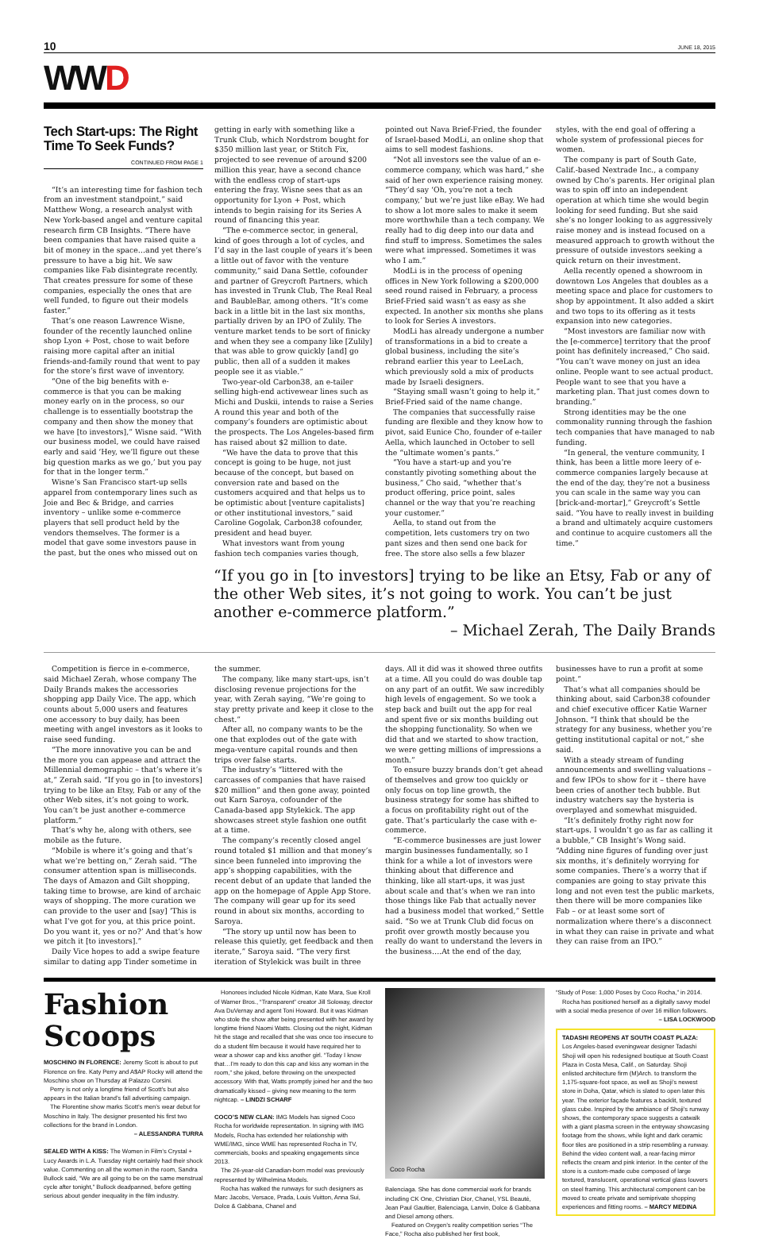10 JUNE 18, 2015
WWD
Tech Start-ups: The Right Time To Seek Funds?
CONTINUED FROM PAGE 1
“It’s an interesting time for fashion tech from an investment standpoint,” said Matthew Wong, a research analyst with New York-based angel and venture capital research firm CB Insights. “There have been companies that have raised quite a bit of money in the space…and yet there’s pressure to have a big hit. We saw companies like Fab disintegrate recently. That creates pressure for some of these companies, especially the ones that are well funded, to figure out their models faster.”
That’s one reason Lawrence Wisne, founder of the recently launched online shop Lyon + Post, chose to wait before raising more capital after an initial friends-and-family round that went to pay for the store’s first wave of inventory.
“One of the big benefits with e-commerce is that you can be making money early on in the process, so our challenge is to essentially bootstrap the company and then show the money that we have [to investors],” Wisne said. “With our business model, we could have raised early and said ‘Hey, we’ll figure out these big question marks as we go,’ but you pay for that in the longer term.”
Wisne’s San Francisco start-up sells apparel from contemporary lines such as Joie and Bec & Bridge, and carries inventory – unlike some e-commerce players that sell product held by the vendors themselves. The former is a model that gave some investors pause in the past, but the ones who missed out on getting in early with something like a Trunk Club, which Nordstrom bought for $350 million last year, or Stitch Fix, projected to see revenue of around $200 million this year, have a second chance with the endless crop of start-ups entering the fray. Wisne sees that as an opportunity for Lyon + Post, which intends to begin raising for its Series A round of financing this year.
“The e-commerce sector, in general, kind of goes through a lot of cycles, and I’d say in the last couple of years it’s been a little out of favor with the venture community,” said Dana Settle, cofounder and partner of Greycroft Partners, which has invested in Trunk Club, The Real Real and BaubleBar, among others. “It’s come back in a little bit in the last six months, partially driven by an IPO of Zulily. The venture market tends to be sort of finicky and when they see a company like [Zulily] that was able to grow quickly [and] go public, then all of a sudden it makes people see it as viable.”
Two-year-old Carbon38, an e-tailer selling high-end activewear lines such as Michi and Duskii, intends to raise a Series A round this year and both of the company’s founders are optimistic about the prospects. The Los Angeles-based firm has raised about $2 million to date.
“We have the data to prove that this concept is going to be huge, not just because of the concept, but based on conversion rate and based on the customers acquired and that helps us to be optimistic about [venture capitalists] or other institutional investors,” said Caroline Gogolak, Carbon38 cofounder, president and head buyer.
What investors want from young fashion tech companies varies though, pointed out Nava Brief-Fried, the founder of Israel-based ModLi, an online shop that aims to sell modest fashions.
“Not all investors see the value of an e-commerce company, which was hard,” she said of her own experience raising money. “They’d say ‘Oh, you’re not a tech company,’ but we’re just like eBay. We had to show a lot more sales to make it seem more worthwhile than a tech company. We really had to dig deep into our data and find stuff to impress. Sometimes the sales were what impressed. Sometimes it was who I am.”
ModLi is in the process of opening offices in New York following a $200,000 seed round raised in February, a process Brief-Fried said wasn’t as easy as she expected. In another six months she plans to look for Series A investors.
ModLi has already undergone a number of transformations in a bid to create a global business, including the site’s rebrand earlier this year to LeeLach, which previously sold a mix of products made by Israeli designers.
“Staying small wasn’t going to help it,” Brief-Fried said of the name change.
The companies that successfully raise funding are flexible and they know how to pivot, said Eunice Cho, founder of e-tailer Aella, which launched in October to sell the “ultimate women’s pants.”
“You have a start-up and you’re constantly pivoting something about the business,” Cho said, “whether that’s product offering, price point, sales channel or the way that you’re reaching your customer.”
Aella, to stand out from the competition, lets customers try on two pant sizes and then send one back for free. The store also sells a few blazer styles, with the end goal of offering a whole system of professional pieces for women.
The company is part of South Gate, Calif.-based Nextrade Inc., a company owned by Cho’s parents. Her original plan was to spin off into an independent operation at which time she would begin looking for seed funding. But she said she’s no longer looking to as aggressively raise money and is instead focused on a measured approach to growth without the pressure of outside investors seeking a quick return on their investment.
Aella recently opened a showroom in downtown Los Angeles that doubles as a meeting space and place for customers to shop by appointment. It also added a skirt and two tops to its offering as it tests expansion into new categories.
“Most investors are familiar now with the [e-commerce] territory that the proof point has definitely increased,” Cho said. “You can’t wave money on just an idea online. People want to see actual product. People want to see that you have a marketing plan. That just comes down to branding.”
Strong identities may be the one commonality running through the fashion tech companies that have managed to nab funding.
“In general, the venture community, I think, has been a little more leery of e-commerce companies largely because at the end of the day, they’re not a business you can scale in the same way you can [brick-and-mortar],” Greycroft’s Settle said. “You have to really invest in building a brand and ultimately acquire customers and continue to acquire customers all the time.”
“If you go in [to investors] trying to be like an Etsy, Fab or any of the other Web sites, it’s not going to work. You can’t be just another e-commerce platform.”
– Michael Zerah, The Daily Brands
Competition is fierce in e-commerce, said Michael Zerah, whose company The Daily Brands makes the accessories shopping app Daily Vice. The app, which counts about 5,000 users and features one accessory to buy daily, has been meeting with angel investors as it looks to raise seed funding.
“The more innovative you can be and the more you can appease and attract the Millennial demographic – that’s where it’s at,” Zerah said. “If you go in [to investors] trying to be like an Etsy, Fab or any of the other Web sites, it’s not going to work. You can’t be just another e-commerce platform.”
That’s why he, along with others, see mobile as the future.
“Mobile is where it’s going and that’s what we’re betting on,” Zerah said. “The consumer attention span is milliseconds. The days of Amazon and Gilt shopping, taking time to browse, are kind of archaic ways of shopping. The more curation we can provide to the user and [say] ‘This is what I’ve got for you, at this price point. Do you want it, yes or no?’ And that’s how we pitch it [to investors].”
Daily Vice hopes to add a swipe feature similar to dating app Tinder sometime in the summer.
The company, like many start-ups, isn’t disclosing revenue projections for the year, with Zerah saying, “We’re going to stay pretty private and keep it close to the chest.”
After all, no company wants to be the one that explodes out of the gate with mega-venture capital rounds and then trips over false starts.
The industry’s “littered with the carcasses of companies that have raised $20 million” and then gone away, pointed out Karn Saroya, cofounder of the Canada-based app Stylekick. The app showcases street style fashion one outfit at a time.
The company’s recently closed angel round totaled $1 million and that money’s since been funneled into improving the app’s shopping capabilities, with the recent debut of an update that landed the app on the homepage of Apple App Store. The company will gear up for its seed round in about six months, according to Saroya.
“The story up until now has been to release this quietly, get feedback and then iterate,” Saroya said. “The very first iteration of Stylekick was built in three days. All it did was it showed three outfits at a time. All you could do was double tap on any part of an outfit. We saw incredibly high levels of engagement. So we took a step back and built out the app for real and spent five or six months building out the shopping functionality. So when we did that and we started to show traction, we were getting millions of impressions a month.”
To ensure buzzy brands don’t get ahead of themselves and grow too quickly or only focus on top line growth, the business strategy for some has shifted to a focus on profitability right out of the gate. That’s particularly the case with e-commerce.
“E-commerce businesses are just lower margin businesses fundamentally, so I think for a while a lot of investors were thinking about that difference and thinking, like all start-ups, it was just about scale and that’s when we ran into those things like Fab that actually never had a business model that worked,” Settle said. “So we at Trunk Club did focus on profit over growth mostly because you really do want to understand the levers in the business….At the end of the day, businesses have to run a profit at some point.”
That’s what all companies should be thinking about, said Carbon38 cofounder and chief executive officer Katie Warner Johnson. “I think that should be the strategy for any business, whether you’re getting institutional capital or not,” she said.
With a steady stream of funding announcements and swelling valuations – and few IPOs to show for it – there have been cries of another tech bubble. But industry watchers say the hysteria is overplayed and somewhat misguided.
“It’s definitely frothy right now for start-ups. I wouldn’t go as far as calling it a bubble,” CB Insight’s Wong said. “Adding nine figures of funding over just six months, it’s definitely worrying for some companies. There’s a worry that if companies are going to stay private this long and not even test the public markets, then there will be more companies like Fab – or at least some sort of normalization where there’s a disconnect in what they can raise in private and what they can raise from an IPO.”
Fashion Scoops
MOSCHINO IN FLORENCE: Jeremy Scott is about to put Florence on fire. Katy Perry and A$AP Rocky will attend the Moschino show on Thursday at Palazzo Corsini.
Perry is not only a longtime friend of Scott’s but also appears in the Italian brand’s fall advertising campaign.
The Florentine show marks Scott’s men’s wear debut for Moschino in Italy. The designer presented his first two collections for the brand in London.
– ALESSANDRA TURRA
SEALED WITH A KISS: The Women in Film’s Crystal + Lucy Awards in L.A. Tuesday night certainly had their shock value. Commenting on all the women in the room, Sandra Bullock said, “We are all going to be on the same menstrual cycle after tonight,” Bullock deadpanned, before getting serious about gender inequality in the film industry.
Honorees included Nicole Kidman, Kate Mara, Sue Kroll of Warner Bros., “Transparent” creator Jill Soloway, director Ava DuVernay and agent Toni Howard. But it was Kidman who stole the show after being presented with her award by longtime friend Naomi Watts. Closing out the night, Kidman hit the stage and recalled that she was once too insecure to do a student film because it would have required her to wear a shower cap and kiss another girl. “Today I know that…I’m ready to don this cap and kiss any woman in the room,” she joked, before throwing on the unexpected accessory. With that, Watts promptly joined her and the two dramatically kissed – giving new meaning to the term nightcap. – LINDZI SCHARF
COCO’S NEW CLAN: IMG Models has signed Coco Rocha for worldwide representation. In signing with IMG Models, Rocha has extended her relationship with WME/IMG, since WME has represented Rocha in TV, commercials, books and speaking engagements since 2013.
The 26-year-old Canadian-born model was previously represented by Wilhelmina Models.
Rocha has walked the runways for such designers as Marc Jacobs, Versace, Prada, Louis Vuitton, Anna Sui, Dolce & Gabbana, Chanel and
Coco Rocha
Balenciaga. She has done commercial work for brands including CK One, Christian Dior, Chanel, YSL Beauté, Jean Paul Gaultier, Balenciaga, Lanvin, Dolce & Gabbana and Diesel among others.
Featured on Oxygen’s reality competition series “The Face,” Rocha also published her first book,
“Study of Pose: 1,000 Poses by Coco Rocha,” in 2014.
Rocha has positioned herself as a digitally savvy model with a social media presence of over 16 million followers.
– LISA LOCKWOOD
TADASHI REOPENS AT SOUTH COAST PLAZA: Los Angeles-based eveningwear designer Tadashi Shoji will open his redesigned boutique at South Coast Plaza in Costa Mesa, Calif., on Saturday. Shoji enlisted architecture firm (M)Arch. to transform the 1,175-square-foot space, as well as Shoji’s newest store in Doha, Qatar, which is slated to open later this year. The exterior façade features a backlit, textured glass cube. Inspired by the ambiance of Shoji’s runway shows, the contemporary space suggests a catwalk with a giant plasma screen in the entryway showcasing footage from the shows, while light and dark ceramic floor tiles are positioned in a strip resembling a runway. Behind the video content wall, a rear-facing mirror reflects the cream and pink interior. In the center of the store is a custom-made cube composed of large textured, translucent, operational vertical glass louvers on steel framing. This architectural component can be moved to create private and semiprivate shopping experiences and fitting rooms. – MARCY MEDINA